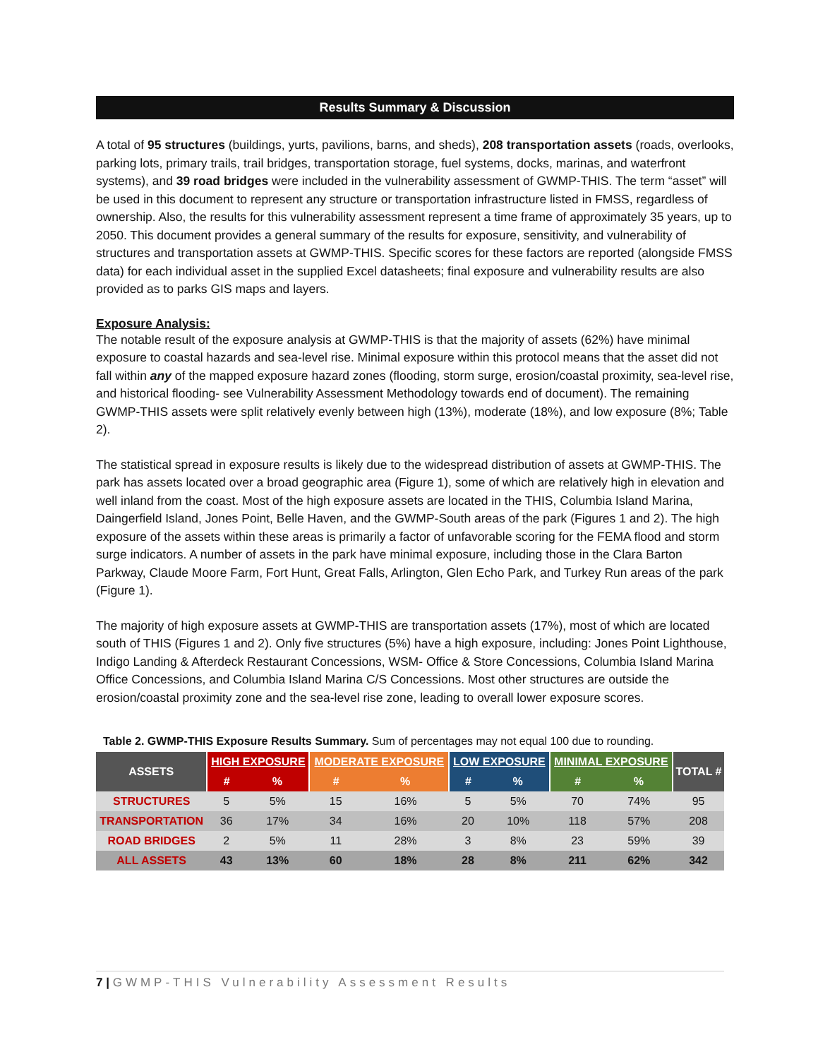Results Summary & Discussion
A total of 95 structures (buildings, yurts, pavilions, barns, and sheds), 208 transportation assets (roads, overlooks, parking lots, primary trails, trail bridges, transportation storage, fuel systems, docks, marinas, and waterfront systems), and 39 road bridges were included in the vulnerability assessment of GWMP-THIS. The term “asset” will be used in this document to represent any structure or transportation infrastructure listed in FMSS, regardless of ownership. Also, the results for this vulnerability assessment represent a time frame of approximately 35 years, up to 2050. This document provides a general summary of the results for exposure, sensitivity, and vulnerability of structures and transportation assets at GWMP-THIS. Specific scores for these factors are reported (alongside FMSS data) for each individual asset in the supplied Excel datasheets; final exposure and vulnerability results are also provided as to parks GIS maps and layers.
Exposure Analysis:
The notable result of the exposure analysis at GWMP-THIS is that the majority of assets (62%) have minimal exposure to coastal hazards and sea-level rise. Minimal exposure within this protocol means that the asset did not fall within any of the mapped exposure hazard zones (flooding, storm surge, erosion/coastal proximity, sea-level rise, and historical flooding- see Vulnerability Assessment Methodology towards end of document). The remaining GWMP-THIS assets were split relatively evenly between high (13%), moderate (18%), and low exposure (8%; Table 2).
The statistical spread in exposure results is likely due to the widespread distribution of assets at GWMP-THIS. The park has assets located over a broad geographic area (Figure 1), some of which are relatively high in elevation and well inland from the coast. Most of the high exposure assets are located in the THIS, Columbia Island Marina, Daingerfield Island, Jones Point, Belle Haven, and the GWMP-South areas of the park (Figures 1 and 2). The high exposure of the assets within these areas is primarily a factor of unfavorable scoring for the FEMA flood and storm surge indicators. A number of assets in the park have minimal exposure, including those in the Clara Barton Parkway, Claude Moore Farm, Fort Hunt, Great Falls, Arlington, Glen Echo Park, and Turkey Run areas of the park (Figure 1).
The majority of high exposure assets at GWMP-THIS are transportation assets (17%), most of which are located south of THIS (Figures 1 and 2). Only five structures (5%) have a high exposure, including: Jones Point Lighthouse, Indigo Landing & Afterdeck Restaurant Concessions, WSM- Office & Store Concessions, Columbia Island Marina Office Concessions, and Columbia Island Marina C/S Concessions. Most other structures are outside the erosion/coastal proximity zone and the sea-level rise zone, leading to overall lower exposure scores.
Table 2. GWMP-THIS Exposure Results Summary. Sum of percentages may not equal 100 due to rounding.
| ASSETS | HIGH EXPOSURE | | MODERATE EXPOSURE | | LOW EXPOSURE | | MINIMAL EXPOSURE | | TOTAL # |
| --- | --- | --- | --- | --- | --- | --- | --- | --- | --- |
| | # | % | # | % | # | % | # | % | |
| STRUCTURES | 5 | 5% | 15 | 16% | 5 | 5% | 70 | 74% | 95 |
| TRANSPORTATION | 36 | 17% | 34 | 16% | 20 | 10% | 118 | 57% | 208 |
| ROAD BRIDGES | 2 | 5% | 11 | 28% | 3 | 8% | 23 | 59% | 39 |
| ALL ASSETS | 43 | 13% | 60 | 18% | 28 | 8% | 211 | 62% | 342 |
7 | GWMP-THIS Vulnerability Assessment Results